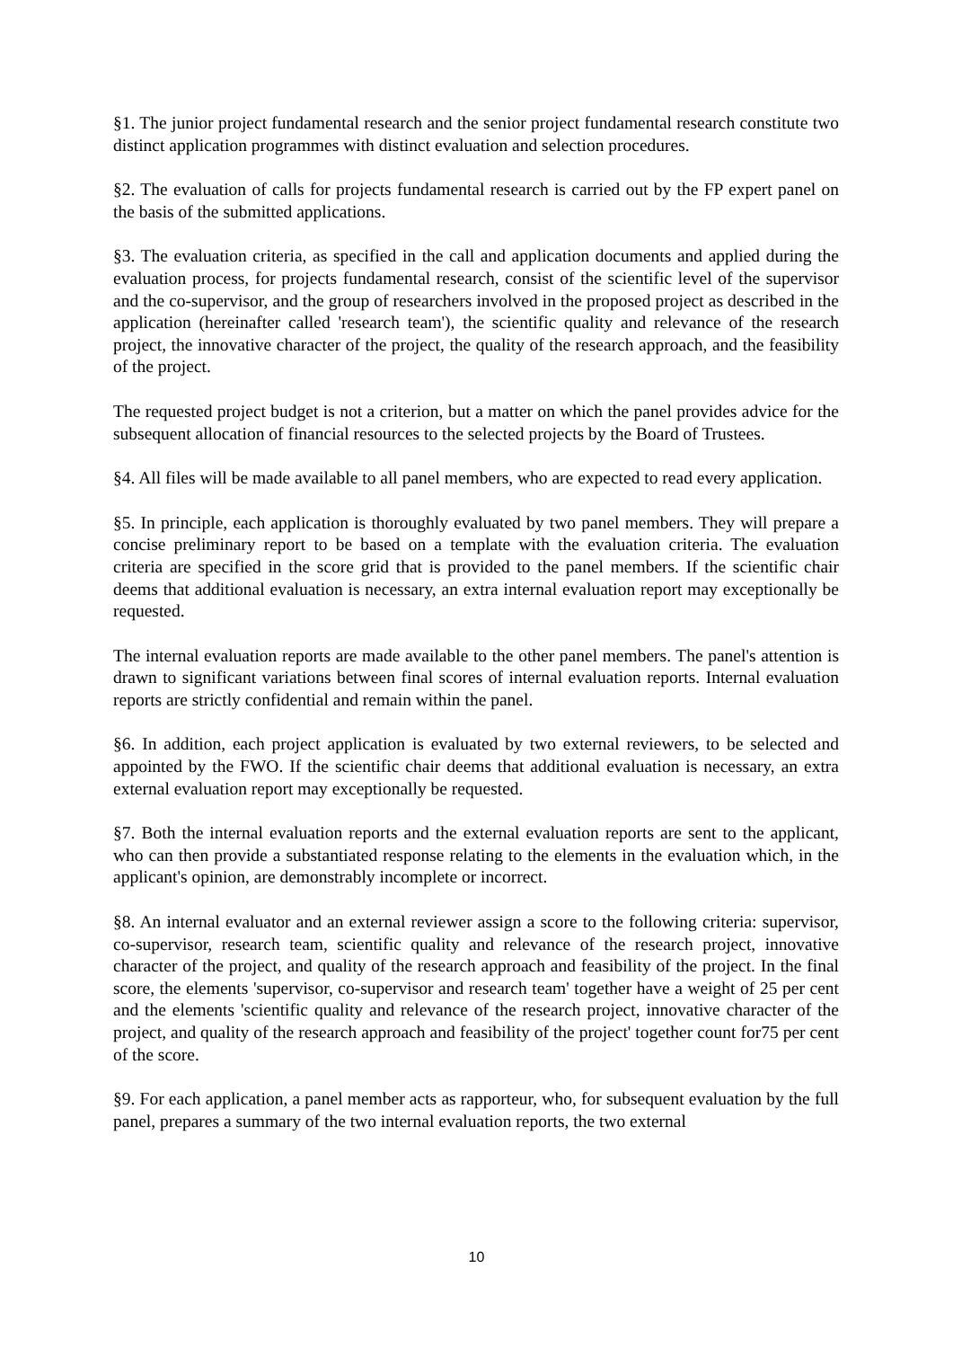§1. The junior project fundamental research and the senior project fundamental research constitute two distinct application programmes with distinct evaluation and selection procedures.
§2. The evaluation of calls for projects fundamental research is carried out by the FP expert panel on the basis of the submitted applications.
§3. The evaluation criteria, as specified in the call and application documents and applied during the evaluation process, for projects fundamental research, consist of the scientific level of the supervisor and the co-supervisor, and the group of researchers involved in the proposed project as described in the application (hereinafter called 'research team'), the scientific quality and relevance of the research project, the innovative character of the project, the quality of the research approach, and the feasibility of the project.
The requested project budget is not a criterion, but a matter on which the panel provides advice for the subsequent allocation of financial resources to the selected projects by the Board of Trustees.
§4. All files will be made available to all panel members, who are expected to read every application.
§5. In principle, each application is thoroughly evaluated by two panel members. They will prepare a concise preliminary report to be based on a template with the evaluation criteria. The evaluation criteria are specified in the score grid that is provided to the panel members. If the scientific chair deems that additional evaluation is necessary, an extra internal evaluation report may exceptionally be requested.
The internal evaluation reports are made available to the other panel members. The panel's attention is drawn to significant variations between final scores of internal evaluation reports. Internal evaluation reports are strictly confidential and remain within the panel.
§6. In addition, each project application is evaluated by two external reviewers, to be selected and appointed by the FWO. If the scientific chair deems that additional evaluation is necessary, an extra external evaluation report may exceptionally be requested.
§7. Both the internal evaluation reports and the external evaluation reports are sent to the applicant, who can then provide a substantiated response relating to the elements in the evaluation which, in the applicant's opinion, are demonstrably incomplete or incorrect.
§8. An internal evaluator and an external reviewer assign a score to the following criteria: supervisor, co-supervisor, research team, scientific quality and relevance of the research project, innovative character of the project, and quality of the research approach and feasibility of the project. In the final score, the elements 'supervisor, co-supervisor and research team' together have a weight of 25 per cent and the elements 'scientific quality and relevance of the research project, innovative character of the project, and quality of the research approach and feasibility of the project' together count for75 per cent of the score.
§9. For each application, a panel member acts as rapporteur, who, for subsequent evaluation by the full panel, prepares a summary of the two internal evaluation reports, the two external
10